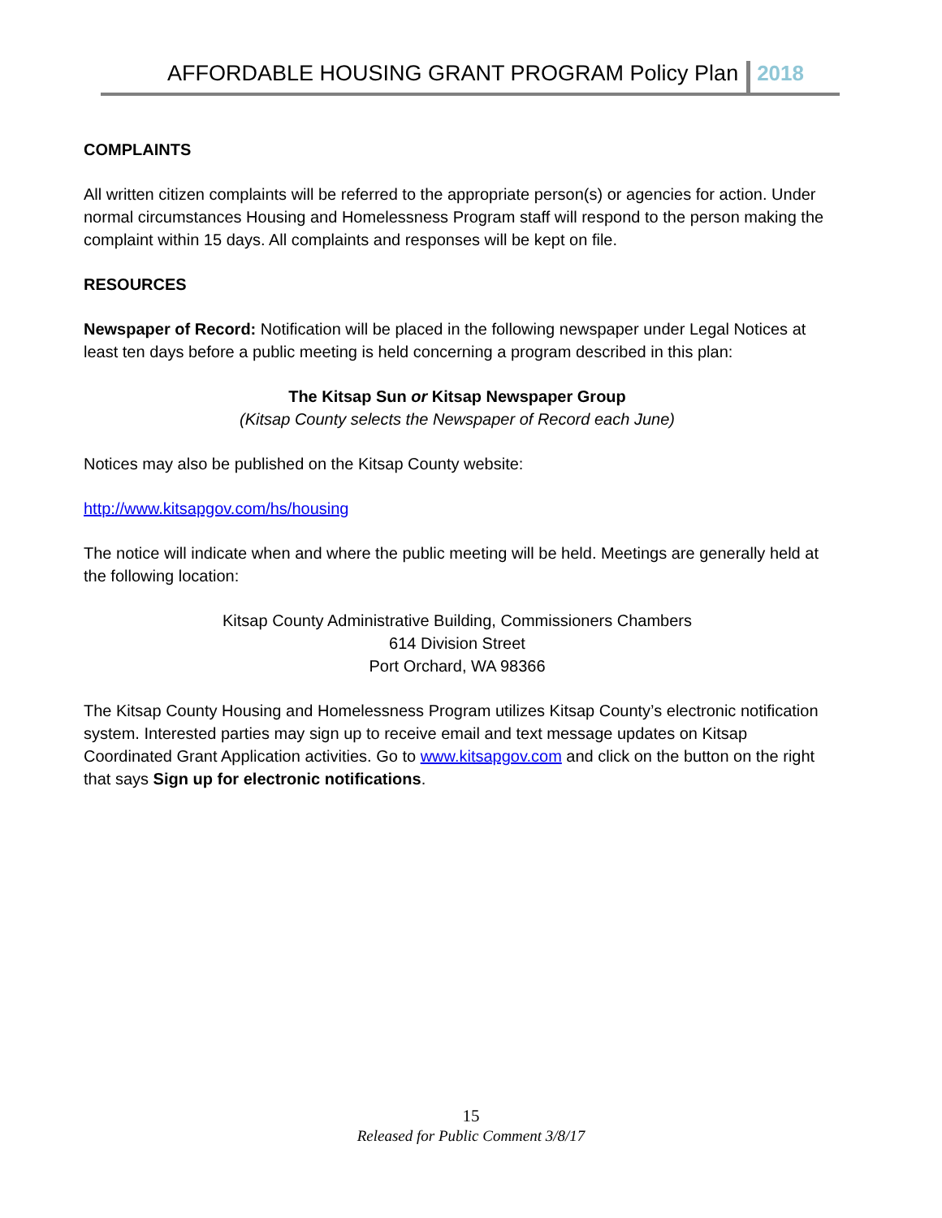AFFORDABLE HOUSING GRANT PROGRAM Policy Plan 2018
COMPLAINTS
All written citizen complaints will be referred to the appropriate person(s) or agencies for action. Under normal circumstances Housing and Homelessness Program staff will respond to the person making the complaint within 15 days. All complaints and responses will be kept on file.
RESOURCES
Newspaper of Record: Notification will be placed in the following newspaper under Legal Notices at least ten days before a public meeting is held concerning a program described in this plan:
The Kitsap Sun or Kitsap Newspaper Group
(Kitsap County selects the Newspaper of Record each June)
Notices may also be published on the Kitsap County website:
http://www.kitsapgov.com/hs/housing
The notice will indicate when and where the public meeting will be held. Meetings are generally held at the following location:
Kitsap County Administrative Building, Commissioners Chambers
614 Division Street
Port Orchard, WA 98366
The Kitsap County Housing and Homelessness Program utilizes Kitsap County’s electronic notification system. Interested parties may sign up to receive email and text message updates on Kitsap Coordinated Grant Application activities. Go to www.kitsapgov.com and click on the button on the right that says Sign up for electronic notifications.
15
Released for Public Comment 3/8/17